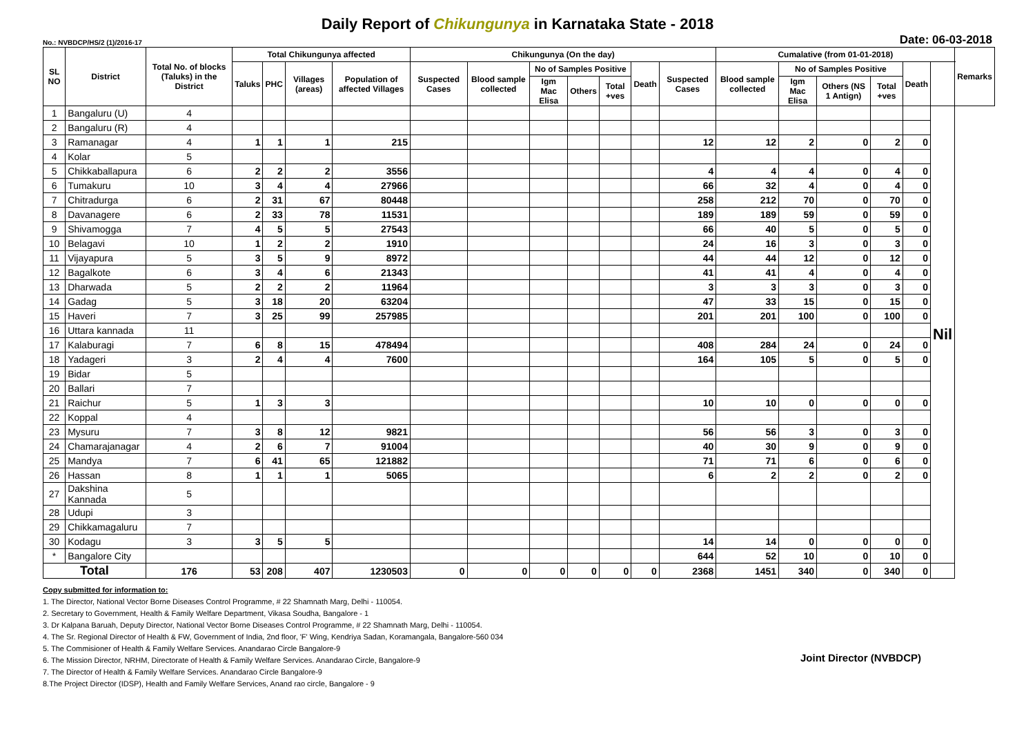Daily Report of Chikungunya in Karnataka State - 2018
No.: NVBDCP/HS/2 (1)/2016-17 Date: 06-03-2018
| SL NO | District | Total No. of blocks (Taluks) in the District | Total Chikungunya affected | | | | Chikungunya (On the day) | | | | | | | Cumalative (from 01-01-2018) | | | | | | Remarks |
| --- | --- | --- | --- | --- | --- | --- | --- | --- | --- | --- | --- | --- | --- | --- | --- | --- | --- | --- | --- | --- |
| | | | Taluks | PHC | Villages (areas) | Population of affected Villages | Suspected Cases | Blood sample collected | No of Samples Positive | | | Death | Suspected Cases | Blood sample collected | No of Samples Positive | | | Death | | |
| | | | | | | | | | Igm Mac Elisa | Others | Total +ves | | | | Igm Mac Elisa | Others (NS 1 Antign) | Total +ves | | | |
| 1 | Bangaluru (U) | 4 | | | | | | | | | | | | | | | | | Nil | |
| 2 | Bangaluru (R) | 4 | | | | | | | | | | | | | | | | | | |
| 3 | Ramanagar | 4 | 1 | 1 | 1 | 215 | | | | | | | 12 | 12 | 2 | 0 | 2 | 0 | | |
| 4 | Kolar | 5 | | | | | | | | | | | | | | | | | | |
| 5 | Chikkaballapura | 6 | 2 | 2 | 2 | 3556 | | | | | | | 4 | 4 | 4 | 0 | 4 | 0 | | |
| 6 | Tumakuru | 10 | 3 | 4 | 4 | 27966 | | | | | | | 66 | 32 | 4 | 0 | 4 | 0 | | |
| 7 | Chitradurga | 6 | 2 | 31 | 67 | 80448 | | | | | | | 258 | 212 | 70 | 0 | 70 | 0 | | |
| 8 | Davanagere | 6 | 2 | 33 | 78 | 11531 | | | | | | | 189 | 189 | 59 | 0 | 59 | 0 | | |
| 9 | Shivamogga | 7 | 4 | 5 | 5 | 27543 | | | | | | | 66 | 40 | 5 | 0 | 5 | 0 | | |
| 10 | Belagavi | 10 | 1 | 2 | 2 | 1910 | | | | | | | 24 | 16 | 3 | 0 | 3 | 0 | | |
| 11 | Vijayapura | 5 | 3 | 5 | 9 | 8972 | | | | | | | 44 | 44 | 12 | 0 | 12 | 0 | | |
| 12 | Bagalkote | 6 | 3 | 4 | 6 | 21343 | | | | | | | 41 | 41 | 4 | 0 | 4 | 0 | | |
| 13 | Dharwada | 5 | 2 | 2 | 2 | 11964 | | | | | | | 3 | 3 | 3 | 0 | 3 | 0 | | |
| 14 | Gadag | 5 | 3 | 18 | 20 | 63204 | | | | | | | 47 | 33 | 15 | 0 | 15 | 0 | | |
| 15 | Haveri | 7 | 3 | 25 | 99 | 257985 | | | | | | | 201 | 201 | 100 | 0 | 100 | 0 | | |
| 16 | Uttara kannada | 11 | | | | | | | | | | | | | | | | | | |
| 17 | Kalaburagi | 7 | 6 | 8 | 15 | 478494 | | | | | | | 408 | 284 | 24 | 0 | 24 | 0 | | |
| 18 | Yadageri | 3 | 2 | 4 | 4 | 7600 | | | | | | | 164 | 105 | 5 | 0 | 5 | 0 | | |
| 19 | Bidar | 5 | | | | | | | | | | | | | | | | | | |
| 20 | Ballari | 7 | | | | | | | | | | | | | | | | | | |
| 21 | Raichur | 5 | 1 | 3 | 3 | | | | | | | | 10 | 10 | 0 | 0 | 0 | 0 | | |
| 22 | Koppal | 4 | | | | | | | | | | | | | | | | | | |
| 23 | Mysuru | 7 | 3 | 8 | 12 | 9821 | | | | | | | 56 | 56 | 3 | 0 | 3 | 0 | | |
| 24 | Chamarajanagar | 4 | 2 | 6 | 7 | 91004 | | | | | | | 40 | 30 | 9 | 0 | 9 | 0 | | |
| 25 | Mandya | 7 | 6 | 41 | 65 | 121882 | | | | | | | 71 | 71 | 6 | 0 | 6 | 0 | | |
| 26 | Hassan | 8 | 1 | 1 | 1 | 5065 | | | | | | | 6 | 2 | 2 | 0 | 2 | 0 | | |
| 27 | Dakshina Kannada | 5 | | | | | | | | | | | | | | | | | | |
| 28 | Udupi | 3 | | | | | | | | | | | | | | | | | | |
| 29 | Chikkamagaluru | 7 | | | | | | | | | | | | | | | | | | |
| 30 | Kodagu | 3 | 3 | 5 | 5 | | | | | | | | 14 | 14 | 0 | 0 | 0 | 0 | | |
| * | Bangalore City | | | | | | | | | | | | 644 | 52 | 10 | 0 | 10 | 0 | | |
| Total | | 176 | 53 | 208 | 407 | 1230503 | 0 | 0 | 0 | 0 | 0 | 0 | 2368 | 1451 | 340 | 0 | 340 | 0 | | |
Copy submitted for information to:
1. The Director, National Vector Borne Diseases Control Programme, # 22 Shamnath Marg, Delhi - 110054.
2. Secretary to Government, Health & Family Welfare Department, Vikasa Soudha, Bangalore - 1
3. Dr Kalpana Baruah, Deputy Director, National Vector Borne Diseases Control Programme, # 22 Shamnath Marg, Delhi - 110054.
4. The Sr. Regional Director of Health & FW, Government of India, 2nd floor, 'F' Wing, Kendriya Sadan, Koramangala, Bangalore-560 034
5. The Commisioner of Health & Family Welfare Services. Anandarao Circle Bangalore-9
6. The Mission Director, NRHM, Directorate of Health & Family Welfare Services. Anandarao Circle, Bangalore-9
7. The Director of Health & Family Welfare Services. Anandarao Circle Bangalore-9
8.The Project Director (IDSP), Health and Family Welfare Services, Anand rao circle, Bangalore - 9
Joint Director (NVBDCP)